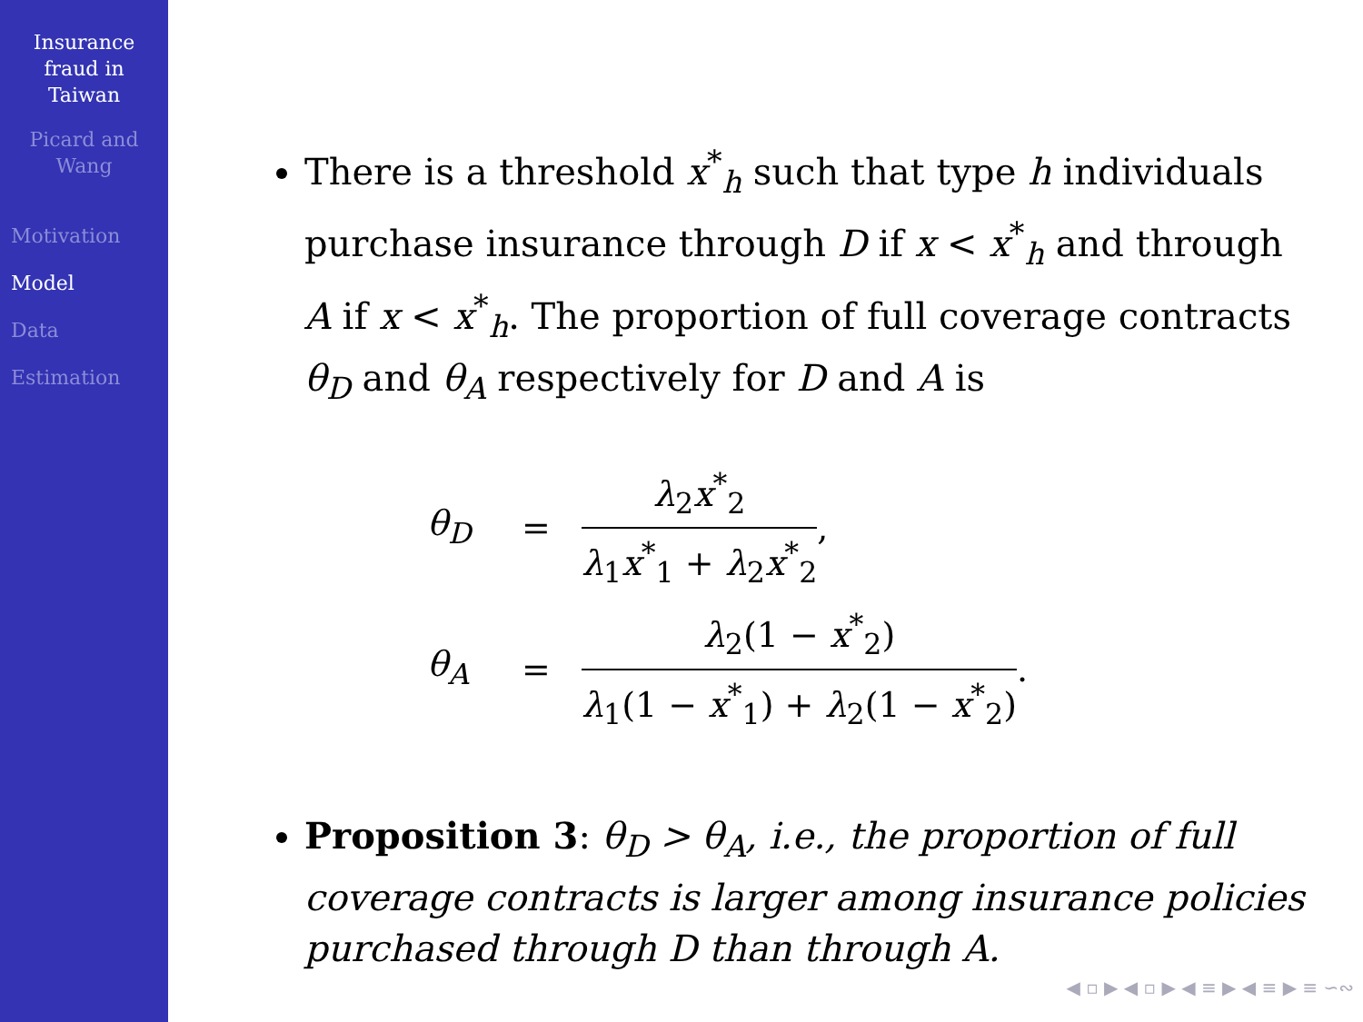Insurance
fraud in
Taiwan
Picard and
Wang
Motivation
Model
Data
Estimation
There is a threshold x<sup>*</sup><sub>h</sub> such that type h individuals purchase insurance through D if x < x<sup>*</sup><sub>h</sub> and through A if x < x<sup>*</sup><sub>h</sub>. The proportion of full coverage contracts θ<sub>D</sub> and θ<sub>A</sub> respectively for D and A is
θ<sub>D</sub> = λ<sub>2</sub>x<sup>*</sup><sub>2</sub> λ<sub>1</sub>x<sup>*</sup><sub>1</sub> + λ<sub>2</sub>x<sup>*</sup><sub>2</sub>,
θ<sub>A</sub> = λ<sub>2</sub>(1 − x<sup>*</sup><sub>2</sub>) λ<sub>1</sub>(1 − x<sup>*</sup><sub>1</sub>) + λ<sub>2</sub>(1 − x<sup>*</sup><sub>2</sub>).
Proposition 3: θ<sub>D</sub> > θ<sub>A</sub>, i.e., the proportion of full coverage contracts is larger among insurance policies purchased through D than through A.
◀ ▫ ▶ ◀ ▫ ▶ ◀ ≡ ▶ ◀ ≡ ▶ ≡ ∽∾